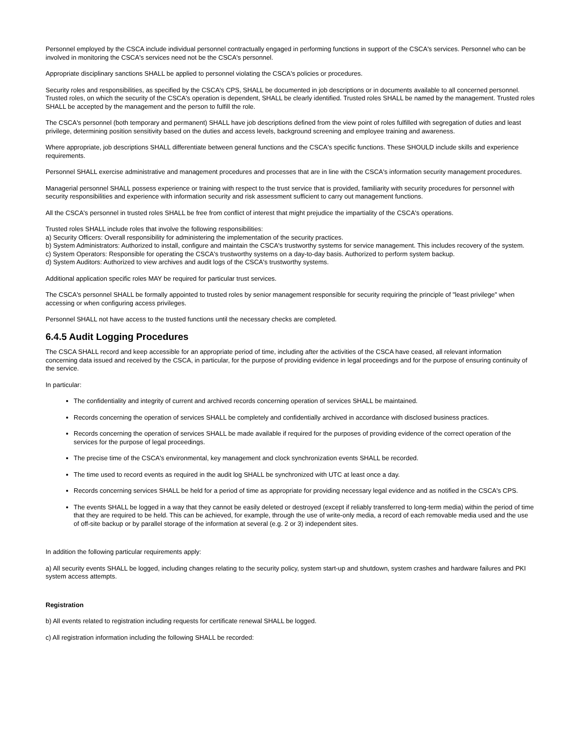Personnel employed by the CSCA include individual personnel contractually engaged in performing functions in support of the CSCA's services. Personnel who can be involved in monitoring the CSCA's services need not be the CSCA's personnel.
Appropriate disciplinary sanctions SHALL be applied to personnel violating the CSCA's policies or procedures.
Security roles and responsibilities, as specified by the CSCA's CPS, SHALL be documented in job descriptions or in documents available to all concerned personnel. Trusted roles, on which the security of the CSCA's operation is dependent, SHALL be clearly identified. Trusted roles SHALL be named by the management. Trusted roles SHALL be accepted by the management and the person to fulfill the role.
The CSCA's personnel (both temporary and permanent) SHALL have job descriptions defined from the view point of roles fulfilled with segregation of duties and least privilege, determining position sensitivity based on the duties and access levels, background screening and employee training and awareness.
Where appropriate, job descriptions SHALL differentiate between general functions and the CSCA's specific functions. These SHOULD include skills and experience requirements.
Personnel SHALL exercise administrative and management procedures and processes that are in line with the CSCA's information security management procedures.
Managerial personnel SHALL possess experience or training with respect to the trust service that is provided, familiarity with security procedures for personnel with security responsibilities and experience with information security and risk assessment sufficient to carry out management functions.
All the CSCA's personnel in trusted roles SHALL be free from conflict of interest that might prejudice the impartiality of the CSCA's operations.
Trusted roles SHALL include roles that involve the following responsibilities:
a) Security Officers: Overall responsibility for administering the implementation of the security practices.
b) System Administrators: Authorized to install, configure and maintain the CSCA's trustworthy systems for service management. This includes recovery of the system.
c) System Operators: Responsible for operating the CSCA's trustworthy systems on a day-to-day basis. Authorized to perform system backup.
d) System Auditors: Authorized to view archives and audit logs of the CSCA's trustworthy systems.
Additional application specific roles MAY be required for particular trust services.
The CSCA's personnel SHALL be formally appointed to trusted roles by senior management responsible for security requiring the principle of "least privilege" when accessing or when configuring access privileges.
Personnel SHALL not have access to the trusted functions until the necessary checks are completed.
6.4.5 Audit Logging Procedures
The CSCA SHALL record and keep accessible for an appropriate period of time, including after the activities of the CSCA have ceased, all relevant information concerning data issued and received by the CSCA, in particular, for the purpose of providing evidence in legal proceedings and for the purpose of ensuring continuity of the service.
In particular:
The confidentiality and integrity of current and archived records concerning operation of services SHALL be maintained.
Records concerning the operation of services SHALL be completely and confidentially archived in accordance with disclosed business practices.
Records concerning the operation of services SHALL be made available if required for the purposes of providing evidence of the correct operation of the services for the purpose of legal proceedings.
The precise time of the CSCA's environmental, key management and clock synchronization events SHALL be recorded.
The time used to record events as required in the audit log SHALL be synchronized with UTC at least once a day.
Records concerning services SHALL be held for a period of time as appropriate for providing necessary legal evidence and as notified in the CSCA's CPS.
The events SHALL be logged in a way that they cannot be easily deleted or destroyed (except if reliably transferred to long-term media) within the period of time that they are required to be held. This can be achieved, for example, through the use of write-only media, a record of each removable media used and the use of off-site backup or by parallel storage of the information at several (e.g. 2 or 3) independent sites.
In addition the following particular requirements apply:
a) All security events SHALL be logged, including changes relating to the security policy, system start-up and shutdown, system crashes and hardware failures and PKI system access attempts.
Registration
b) All events related to registration including requests for certificate renewal SHALL be logged.
c) All registration information including the following SHALL be recorded: